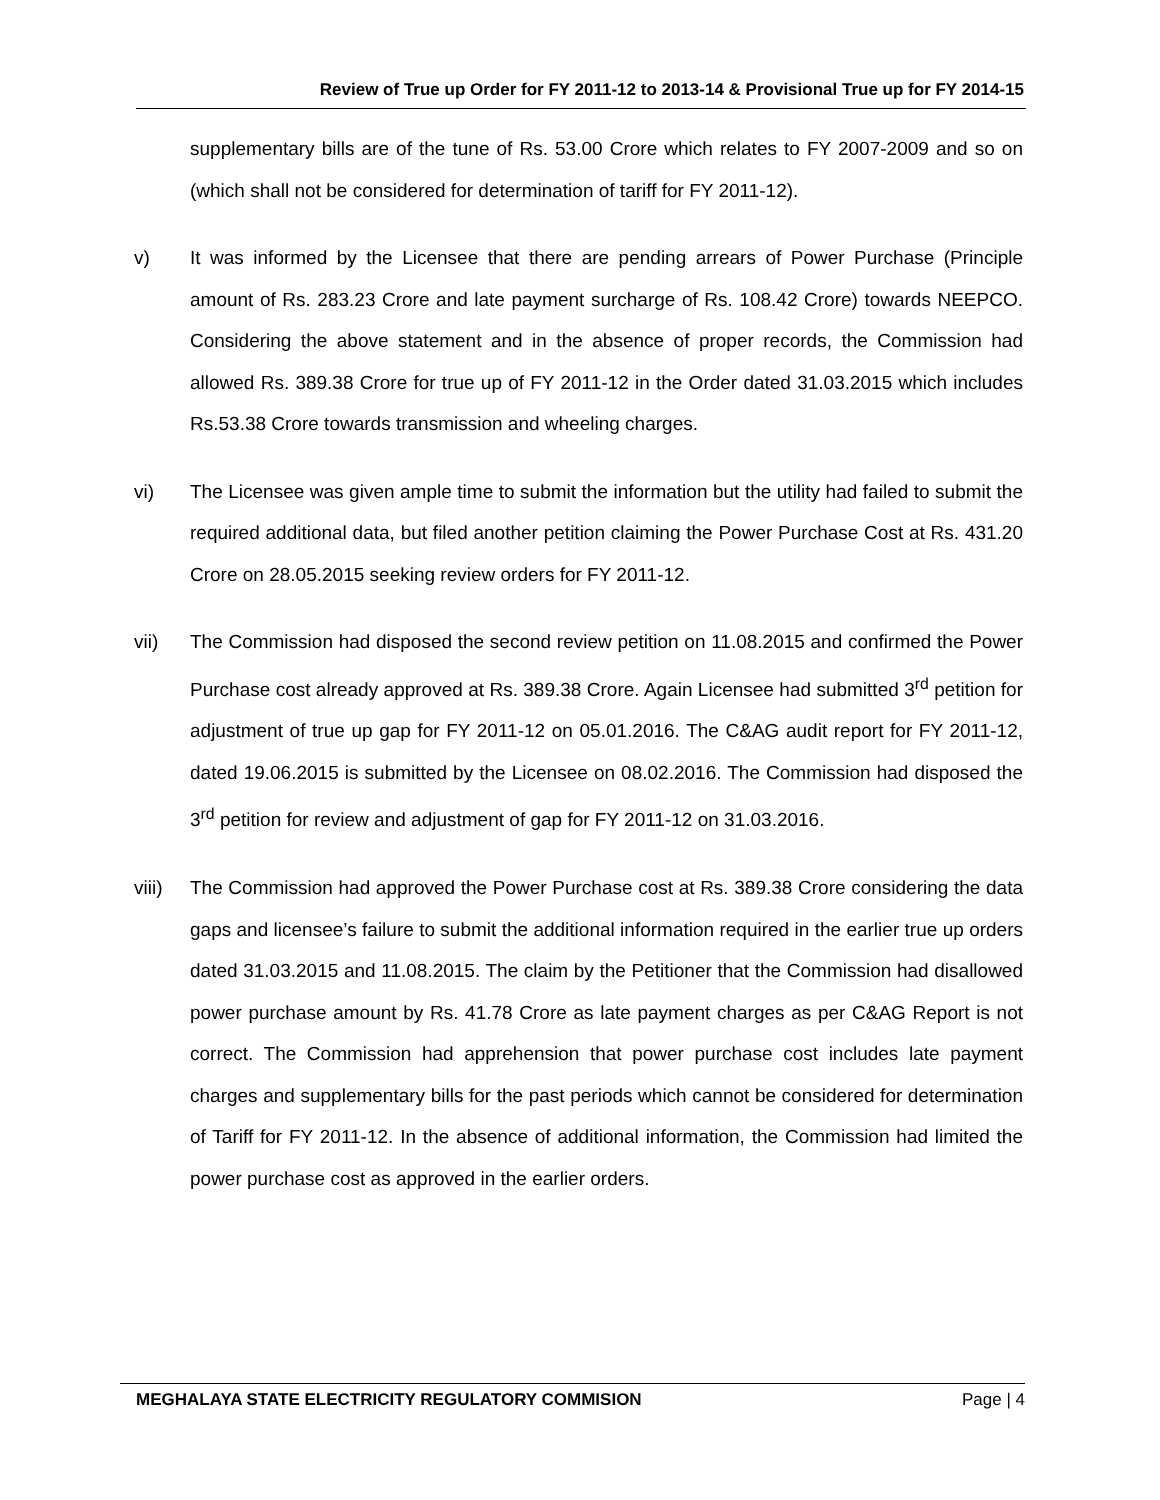Review of True up Order for FY 2011-12 to 2013-14 & Provisional True up for FY 2014-15
supplementary bills are of the tune of Rs. 53.00 Crore which relates to FY 2007-2009 and so on (which shall not be considered for determination of tariff for FY 2011-12).
v) It was informed by the Licensee that there are pending arrears of Power Purchase (Principle amount of Rs. 283.23 Crore and late payment surcharge of Rs. 108.42 Crore) towards NEEPCO. Considering the above statement and in the absence of proper records, the Commission had allowed Rs. 389.38 Crore for true up of FY 2011-12 in the Order dated 31.03.2015 which includes Rs.53.38 Crore towards transmission and wheeling charges.
vi) The Licensee was given ample time to submit the information but the utility had failed to submit the required additional data, but filed another petition claiming the Power Purchase Cost at Rs. 431.20 Crore on 28.05.2015 seeking review orders for FY 2011-12.
vii) The Commission had disposed the second review petition on 11.08.2015 and confirmed the Power Purchase cost already approved at Rs. 389.38 Crore. Again Licensee had submitted 3<sup>rd</sup> petition for adjustment of true up gap for FY 2011-12 on 05.01.2016. The C&AG audit report for FY 2011-12, dated 19.06.2015 is submitted by the Licensee on 08.02.2016. The Commission had disposed the 3<sup>rd</sup> petition for review and adjustment of gap for FY 2011-12 on 31.03.2016.
viii)
The Commission had approved the Power Purchase cost at Rs. 389.38 Crore considering the data gaps and licensee’s failure to submit the additional information required in the earlier true up orders dated 31.03.2015 and 11.08.2015. The claim by the Petitioner that the Commission had disallowed power purchase amount by Rs. 41.78 Crore as late payment charges as per C&AG Report is not correct. The Commission had apprehension that power purchase cost includes late payment charges and supplementary bills for the past periods which cannot be considered for determination of Tariff for FY 2011-12. In the absence of additional information, the Commission had limited the power purchase cost as approved in the earlier orders.
MEGHALAYA STATE ELECTRICITY REGULATORY COMMISION Page | 4